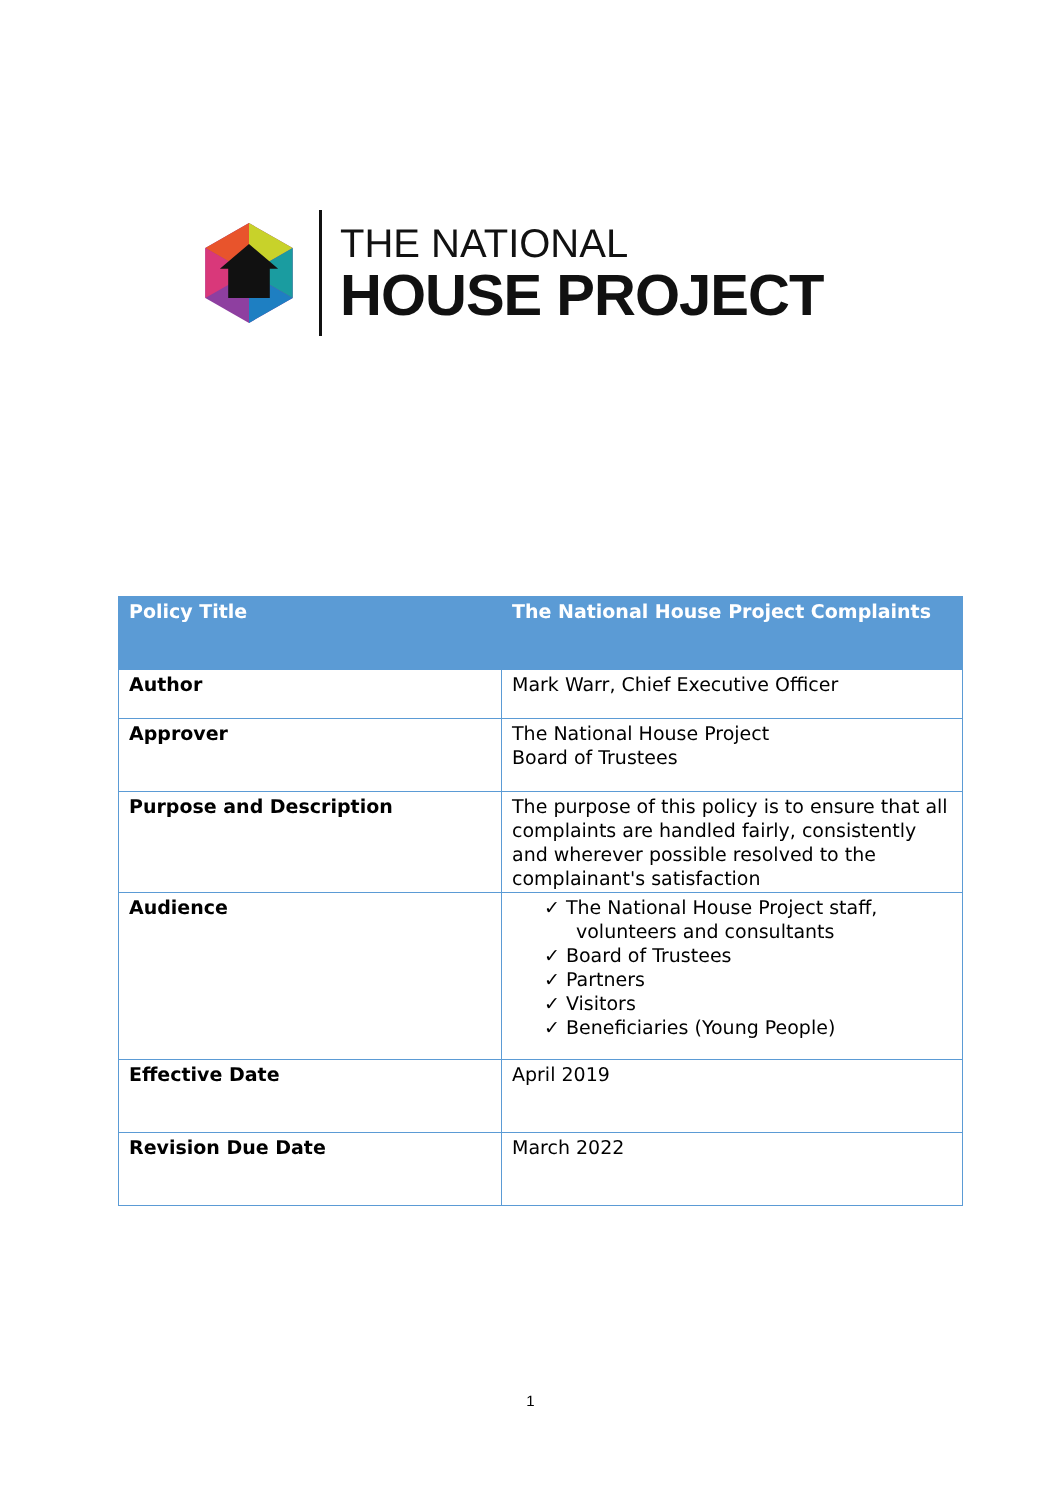THE NATIONAL
HOUSE PROJECT
| Policy Title | The National House Project Complaints |
| --- | --- |
| Author | Mark Warr, Chief Executive Officer |
| Approver | The National House Project Board of Trustees |
| Purpose and Description | The purpose of this policy is to ensure that all complaints are handled fairly, consistently and wherever possible resolved to the complainant's satisfaction |
| Audience | ✓ The National House Project staff, volunteers and consultants ✓ Board of Trustees ✓ Partners ✓ Visitors ✓ Beneficiaries (Young People) |
| Effective Date | April 2019 |
| Revision Due Date | March 2022 |
1